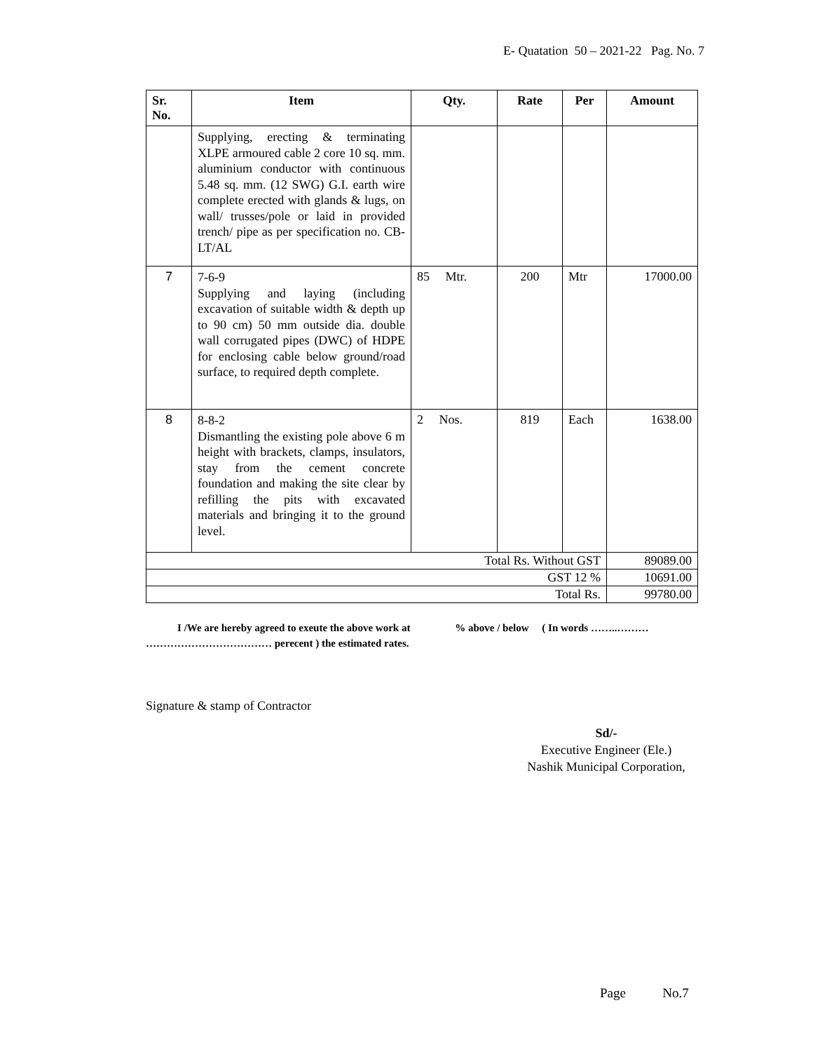E- Quatation 50 – 2021-22 Pag. No. 7
| Sr. No. | Item | Qty. | Rate | Per | Amount |
| --- | --- | --- | --- | --- | --- |
| | Supplying, erecting & terminating XLPE armoured cable 2 core 10 sq. mm. aluminium conductor with continuous 5.48 sq. mm. (12 SWG) G.I. earth wire complete erected with glands & lugs, on wall/ trusses/pole or laid in provided trench/ pipe as per specification no. CB-LT/AL | | | | |
| 7 | 7-6-9 Supplying and laying (including excavation of suitable width & depth up to 90 cm) 50 mm outside dia. double wall corrugated pipes (DWC) of HDPE for enclosing cable below ground/road surface, to required depth complete. | 85 Mtr. | 200 | Mtr | 17000.00 |
| 8 | 8-8-2 Dismantling the existing pole above 6 m height with brackets, clamps, insulators, stay from the cement concrete foundation and making the site clear by refilling the pits with excavated materials and bringing it to the ground level. | 2 Nos. | 819 | Each | 1638.00 |
| Total Rs. Without GST | | | | | 89089.00 |
| GST 12 % | | | | | 10691.00 |
| Total Rs. | | | | | 99780.00 |
I /We are hereby agreed to exeute the above work at % above / below ( In words ……..……… ……………………………… perecent ) the estimated rates.
Signature & stamp of Contractor
Sd/-
Executive Engineer (Ele.)
Nashik Municipal Corporation,
Page No.7